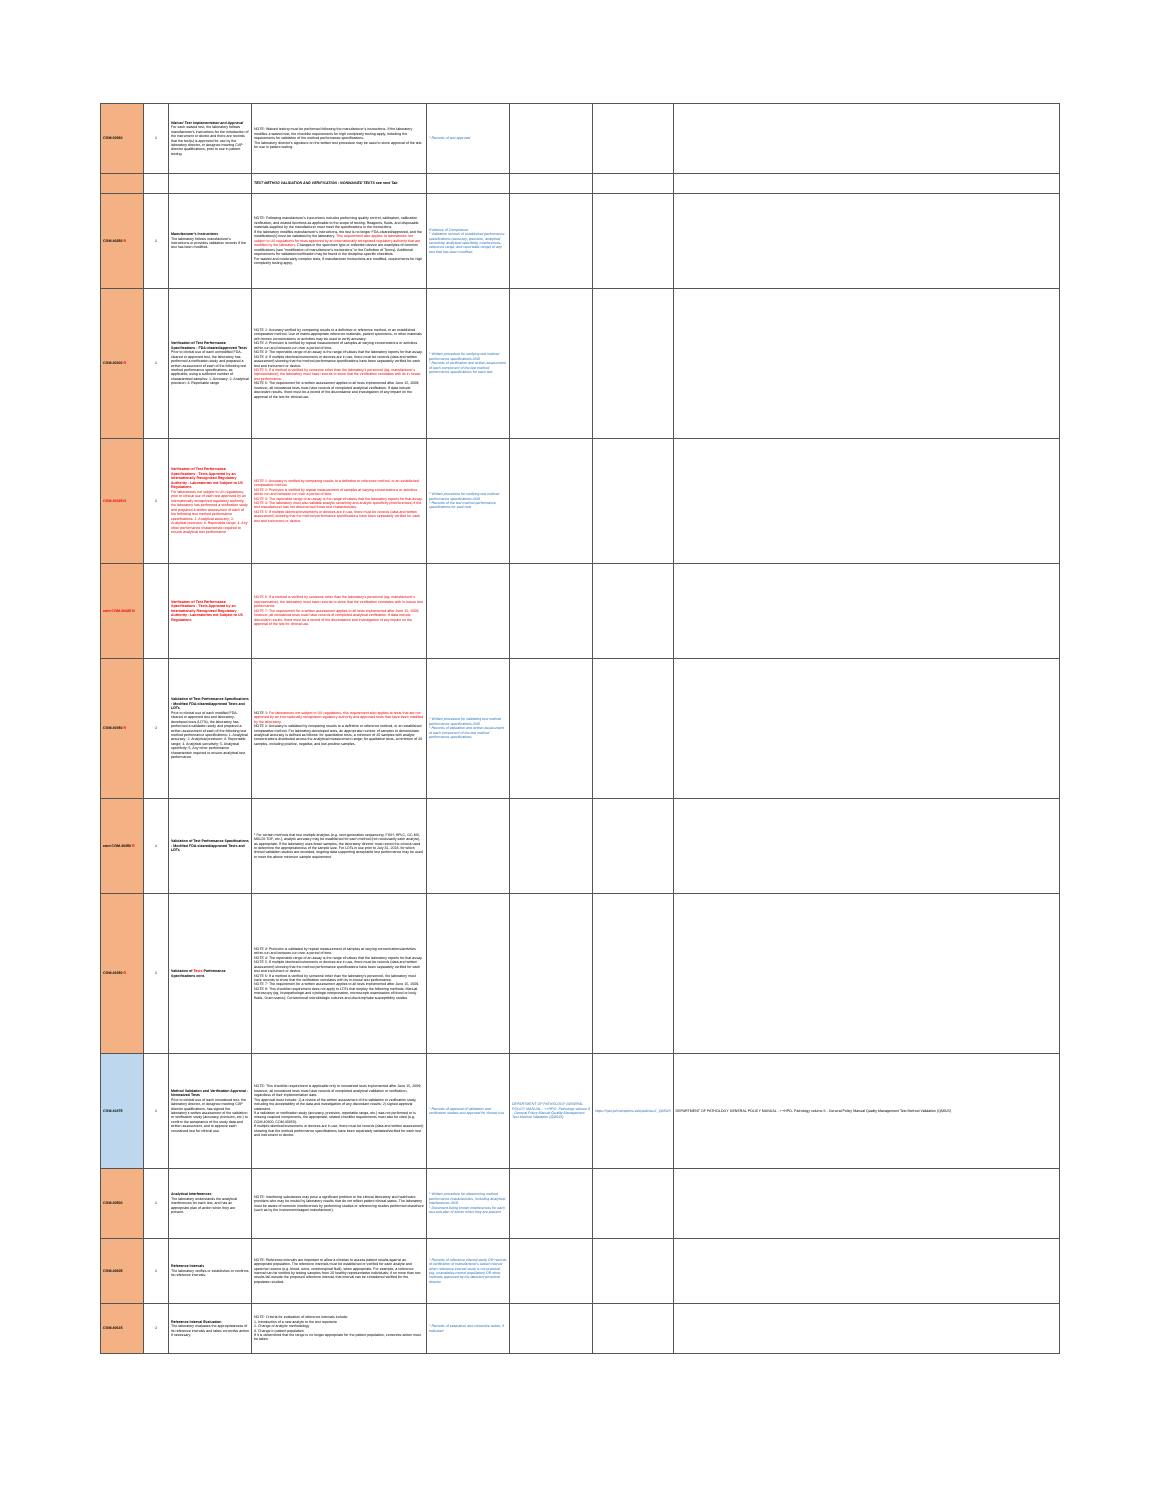| COM.30960 | 2 | Waived Test Implementation and Approval For each waived test, the laboratory follows manufacturer's instructions for the introduction of the instrument or device and there are records that the test(s) is approved for use by the laboratory director, or designee meeting CAP director qualifications, prior to use in patient testing. | NOTE: Waived testing must be performed following the manufacturer's instructions. If the laboratory modifies a waived test, the checklist requirements for high complexity testing apply, including the requirements for validation of the method performance specifications. The laboratory director's signature on the written test procedure may be used to show approval of the test for use in patient testing. | * Records of test approval | | | |
| | | | TEST METHOD VALIDATION AND VERIFICATION - NONWAIVED TESTS see next Tab | | | | |
| COM.40250 R | 2 | Manufacturer's Instructions The laboratory follows manufacturer's instructions or provides validation records if the test has been modified. | NOTE: Following manufacturer's instructions includes performing quality control, calibration, calibration verification, and related functions as applicable to the scope of testing. Reagents, fluids, and disposable materials supplied by the manufacturer must meet the specifications in the instructions. If the laboratory modifies manufacturer's instructions, the test is no longer FDA-cleared/approved, and the modification(s) must be validated by the laboratory. This requirement also applies to laboratories not subject to US regulations for tests approved by an internationally recognized regulatory authority that are modified by the laboratory. Changes in the specimen type or collection device are examples of common modifications (see "modification of manufacturer's instructions" in the Definition of Terms). Additional requirements for validation/verification may be found in the discipline-specific checklists. For waived and moderately complex tests, if manufacturer instructions are modified, requirements for high complexity testing apply. | Evidence of Compliance: * Validation records of established performance specifications (accuracy, precision, analytical sensitivity, analytical specificity, interferences, reference range, and reportable range) of any test that has been modified. | | | |
| COM.40300 R | 2 | Verification of Test Performance Specifications - FDA-cleared/approved Tests Prior to clinical use of each unmodified FDA-cleared or approved test, the laboratory has performed a verification study and prepared a written assessment of each of the following test method performance specifications, as applicable, using a sufficient number of characterized samples: 1. Accuracy; 2. Analytical precision; 3. Reportable range | NOTE 1: Accuracy verified by comparing results to a definitive or reference method, or an established comparative method. Use of matrix-appropriate reference materials, patient specimens, or other materials with known concentrations or activities may be used to verify accuracy. NOTE 2: Precision is verified by repeat measurement of samples at varying concentrations or activities within-run and between-run over a period of time. NOTE 3: The reportable range of an assay is the range of values that the laboratory reports for that assay. NOTE 4: If multiple identical instruments or devices are in use, there must be records (data and written assessment) showing that the method performance specifications have been separately verified for each test and instrument or device. NOTE 5: If a method is verified by someone other than the laboratory's personnel (eg, manufacturer's representative), the laboratory must have records to show that the verification correlates with its in-house test performance. NOTE 6: The requirement for a written assessment applies to all tests implemented after June 15, 2009; however, all nonwaived tests must have records of completed analytical verification. If data include discordant results, there must be a record of the discordance and investigation of any impact on the approval of the test for clinical use. | * Written procedure for verifying test method performance specifications AND * Records of verification and written assessment of each component of the test method performance specifications for each test | | | |
| COM.40325 N | 2 | Verification of Test Performance Specifications - Tests Approved by an Internationally Recognized Regulatory Authority - Laboratories not Subject to US Regulations For laboratories not subject to US regulations, prior to clinical use of each test approved by an internationally recognized regulatory authority, the laboratory has performed a verification study and prepared a written assessment of each of the following test method performance specifications: 1. Analytical accuracy; 2. Analytical precision; 3. Reportable range; 4. Any other performance characteristic required to ensure analytical test performance | NOTE 1: Accuracy is verified by comparing results to a definitive or reference method, or an established comparative method. NOTE 2: Precision is verified by repeat measurement of samples at varying concentrations or activities within-run and between-run over a period of time. NOTE 3: The reportable range of an assay is the range of values that the laboratory reports for that assay. NOTE 4: The laboratory must also validate analytic sensitivity and analytic specificity (interferences) if the test manufacturer has not documented these test characteristics. NOTE 5: If multiple identical instruments or devices are in use, there must be records (data and written assessment) showing that the method performance specifications have been separately verified for each test and instrument or device. | * Written procedure for verifying test method performance specifications AND * Records of the test method performance specifications for each test | | | |
| cont COM.40325 N | | Verification of Test Performance Specifications - Tests Approved by an Internationally Recognized Regulatory Authority - Laboratories not Subject to US Regulations | NOTE 6: If a method is verified by someone other than the laboratory's personnel (eg, manufacturer's representative), the laboratory must have records to show that the verification correlates with in-house test performance. NOTE 7: The requirement for a written assessment applies to all tests implemented after June 15, 2009; however, all nonwaived tests must have records of completed analytical verification. If data include discordant results, there must be a record of the discordance and investigation of any impact on the approval of the test for clinical use. | | | | |
| COM.40350 R | 2 | Validation of Test Performance Specifications - Modified FDA-cleared/approved Tests and LDTs Prior to clinical use of each modified FDA-cleared or approved test and laboratory-developed tests (LDTs), the laboratory has performed a validation study and prepared a written assessment of each of the following test method performance specifications: 1. Analytical accuracy; 2. Analytical precision; 3. Reportable range; 4. Analytical sensitivity; 5. Analytical specificity; 6. Any other performance characteristic required to ensure analytical test performance | NOTE 1: For laboratories not subject to US regulations, this requirement also applies to tests that are not approved by an internationally recognized regulatory authority and approved tests that have been modified by the laboratory. NOTE 2: Accuracy is validated by comparing results to a definitive or reference method, or an established comparative method. For laboratory-developed tests, an appropriate number of samples to demonstrate analytical accuracy is defined as follows: for quantitative tests, a minimum of 20 samples with analyte concentrations distributed across the analytical measurement range; for qualitative tests, a minimum of 20 samples, including positive, negative, and low-positive samples. | * Written procedure for validating test method performance specifications AND * Records of validation and written assessment of each component of the test method performance specifications | | | |
| cont COM.40350 R | 2 | Validation of Test Performance Specifications - Modified FDA-cleared/approved Tests and LDTs | * For certain methods that test multiple analytes (e.g. next-generation sequencing, FISH, HPLC, GC-MS, MALDI-TOF, etc.), analytic accuracy may be established for each method (not necessarily each analyte), as appropriate. If the laboratory uses fewer samples, the laboratory director must record the criteria used to determine the appropriateness of the sample size. For LDTs in use prior to July 31, 2018, for which limited validation studies are recorded, ongoing data supporting acceptable test performance may be used to meet the above minimum sample requirement. | | | | |
| COM.40350 R | 2 | Validation of Tests Performance Specifications cont. | NOTE 3: Precision is validated by repeat measurement of samples at varying concentrations/activities within-run and between-run over a period of time. NOTE 4: The reportable range of an assay is the range of values that the laboratory reports for that assay. NOTE 5: If multiple identical instruments or devices are in use, there must be records (data and written assessment) showing that the method performance specifications have been separately verified for each test and instrument or device. NOTE 6: If a method is verified by someone other than the laboratory's personnel, the laboratory must have records to show that the verification correlates with its in-house test performance. NOTE 7: The requirement for a written assessment applies to all tests implemented after June 15, 2009. NOTE 8: This checklist requirement does not apply to LDTs that employ the following methods: Manual microscopy (eg, histopathologic and cytologic interpretation, microscopic examination of blood or body fluids, Gram stains); Conventional microbiologic cultures and disc/strip/tube susceptibility studies | | | | |
| COM.40475 | 2 | Method Validation and Verification Approval - Nonwaived Tests Prior to clinical use of each nonwaived test, the laboratory director, or designee meeting CAP director qualifications, has signed the laboratory's written assessment of the validation or verification study (accuracy, precision, etc.) to confirm the acceptance of the study data and written assessment, and to approve each nonwaived test for clinical use. | NOTE: This checklist requirement is applicable only to nonwaived tests implemented after June 15, 2009; however, all nonwaived tests must have records of completed analytical validation or verification, regardless of their implementation date. The approval must include: 1) a review of the written assessment of the validation or verification study, including the acceptability of the data and investigation of any discordant results; 2) signed approval statement. If a validation or verification study (accuracy, precision, reportable range, etc.) was not performed or is missing required components, the appropriate, related checklist requirements must also be cited (e.g. COM.40300, COM.40350). If multiple identical instruments or devices are in use, there must be records (data and written assessment) showing that the method performance specifications have been separately validated/verified for each test and instrument or device. | * Records of approval of validation and verification studies and approval for clinical use | DEPARTMENT OF PATHOLOGY GENERAL POLICY MANUAL - ++HPO- Pathology volume II - General Policy Manual Quality Management Test Method Validation (QM025) | https://hpo.johnshopkins.edu/policies/1_QM025 | DEPARTMENT OF PATHOLOGY GENERAL POLICY MANUAL - ++HPO- Pathology volume II - General Policy Manual Quality Management Test Method Validation (QM025) |
| COM.40500 | 2 | Analytical Interferences The laboratory understands the analytical interferences for each test, and has an appropriate plan of action when they are present. | NOTE: Interfering substances may pose a significant problem to the clinical laboratory and healthcare providers who may be misled by laboratory results that do not reflect patient clinical status. The laboratory must be aware of common interferences by performing studies or referencing studies performed elsewhere (such as by the instrument/reagent manufacturer). | * Written procedure for determining method performance characteristics, including analytical interferences AND * Document listing known interferences for each test and plan of action when they are present | | | |
| COM.40605 | 2 | Reference Intervals The laboratory verifies or establishes or confirms its reference intervals. | NOTE: Reference intervals are important to allow a clinician to assess patient results against an appropriate population. The reference intervals must be established or verified for each analyte and specimen source (e.g. blood, urine, cerebrospinal fluid), when appropriate. For example, a reference interval can be verified by testing samples from 20 healthy representative individuals; if no more than two results fall outside the proposed reference interval, that interval can be considered verified for the population studied. | * Records of reference interval study OR records of verification of manufacturer's stated interval when reference interval study is not practical (eg, unavailable control population) OR other methods approved by the laboratory/medical director | | | |
| COM.40615 | 2 | Reference Interval Evaluation The laboratory evaluates the appropriateness of its reference intervals and takes corrective action if necessary. | NOTE: Criteria for evaluation of reference intervals include: 1. Introduction of a new analyte to the test repertoire 2. Change of analytic methodology 3. Change in patient population If it is determined that the range is no longer appropriate for the patient population, corrective action must be taken. | * Records of evaluation and corrective action, if indicated | | | |